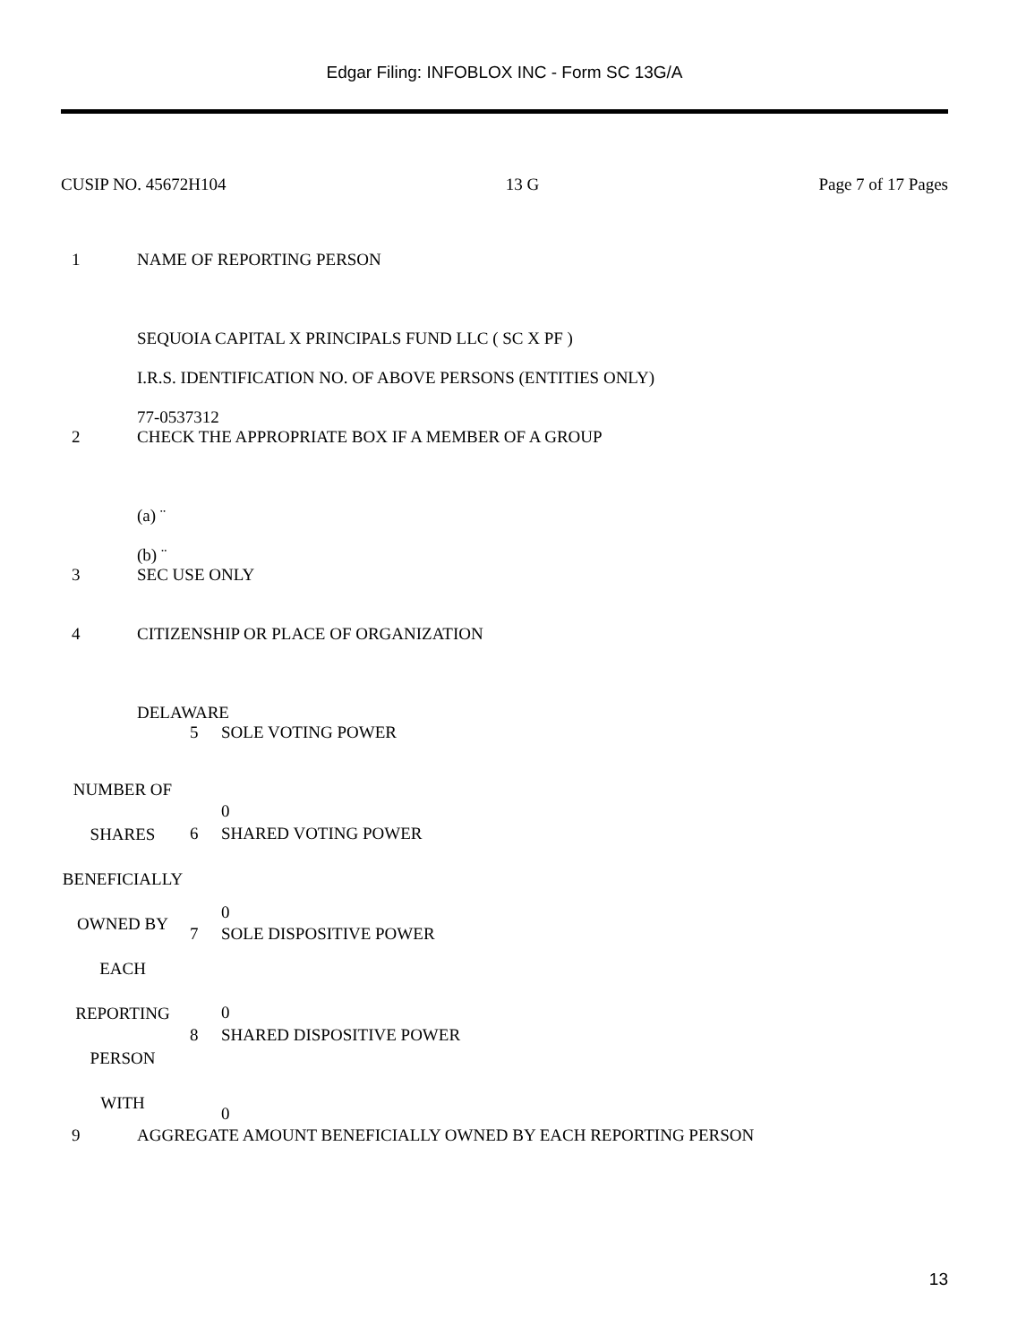Edgar Filing: INFOBLOX INC - Form SC 13G/A
CUSIP NO. 45672H104 13 G Page 7 of 17 Pages
1 NAME OF REPORTING PERSON
SEQUOIA CAPITAL X PRINCIPALS FUND LLC ( SC X PF )
I.R.S. IDENTIFICATION NO. OF ABOVE PERSONS (ENTITIES ONLY)
77-0537312
2 CHECK THE APPROPRIATE BOX IF A MEMBER OF A GROUP
(a) ¨
(b) ¨
3 SEC USE ONLY
4 CITIZENSHIP OR PLACE OF ORGANIZATION
DELAWARE
| NUMBER OF SHARES BENEFICIALLY OWNED BY EACH REPORTING PERSON WITH | 5 | SOLE VOTING POWER 0 |
| | 6 | SHARED VOTING POWER 0 |
| | 7 | SOLE DISPOSITIVE POWER 0 |
| | 8 | SHARED DISPOSITIVE POWER 0 |
9 AGGREGATE AMOUNT BENEFICIALLY OWNED BY EACH REPORTING PERSON
13